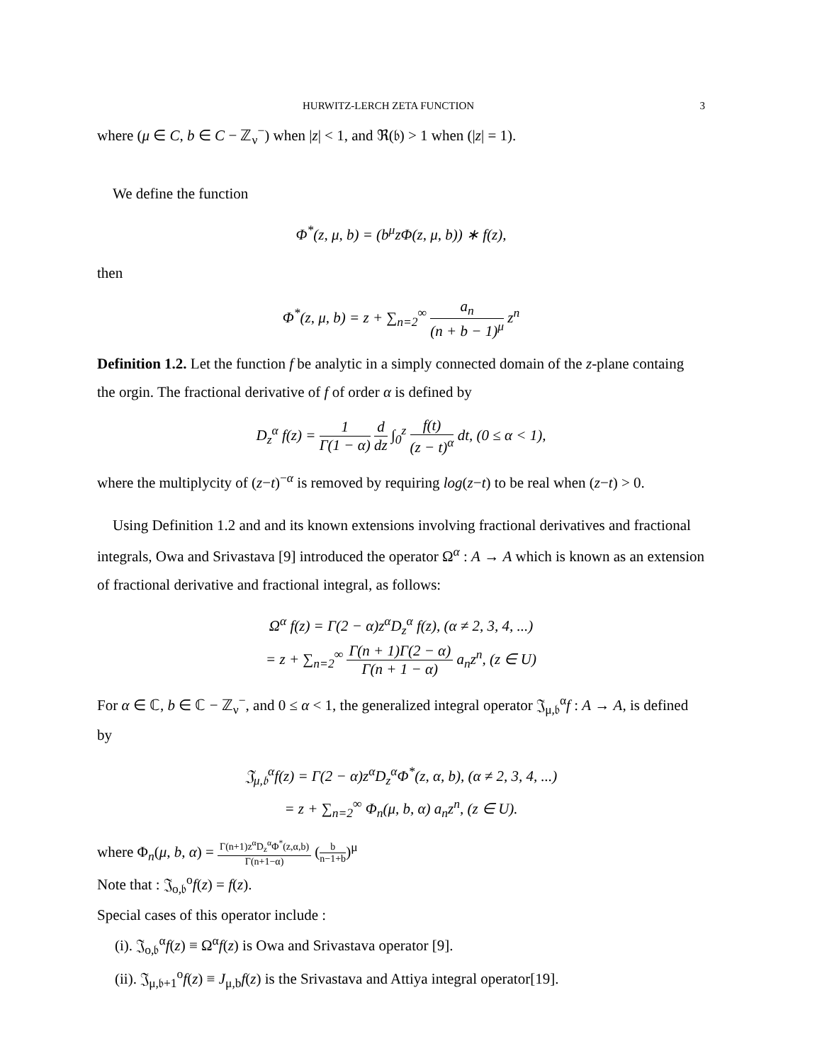HURWITZ-LERCH ZETA FUNCTION 3
where (μ ∈ C, b ∈ C − ℤ<sub>ν</sub><sup>−</sup>) when |z| < 1, and ℜ(𝔟) > 1 when (|z| = 1).
We define the function
Φ<sup>*</sup>(z, μ, b) = (b<sup>μ</sup>zΦ(z, μ, b)) ∗ f(z),
then
Φ<sup>*</sup>(z, μ, b) = z + ∑<sub>n=2</sub><sup>∞</sup> a<sub>n</sub> (n + b − 1)<sup>μ</sup> z<sup>n</sup>
Definition 1.2. Let the function f be analytic in a simply connected domain of the z-plane containg the orgin. The fractional derivative of f of order α is defined by
D<sub>z</sub><sup>α</sup> f(z) = 1 Γ(1 − α) d dz ∫<sub>0</sub><sup>z</sup> f(t) (z − t)<sup>α</sup> dt, (0 ≤ α < 1),
where the multiplycity of (z−t)<sup>−α</sup> is removed by requiring log(z−t) to be real when (z−t) > 0.
Using Definition 1.2 and and its known extensions involving fractional derivatives and fractional integrals, Owa and Srivastava [9] introduced the operator Ω<sup>α</sup> : A → A which is known as an extension of fractional derivative and fractional integral, as follows:
Ω<sup>α</sup> f(z) = Γ(2 − α)z<sup>α</sup>D<sub>z</sub><sup>α</sup> f(z), (α ≠ 2, 3, 4, ...)
= z + ∑<sub>n=2</sub><sup>∞</sup> Γ(n + 1)Γ(2 − α) Γ(n + 1 − α) a<sub>n</sub>z<sup>n</sup>, (z ∈ U)
For α ∈ ℂ, b ∈ ℂ − ℤ<sub>ν</sub><sup>−</sup>, and 0 ≤ α < 1, the generalized integral operator 𝔍<sub>μ,𝔟</sub><sup>α</sup>f : A → A, is defined by
𝔍<sub>μ,𝔟</sub><sup>α</sup>f(z) = Γ(2 − α)z<sup>α</sup>D<sub>z</sub><sup>α</sup>Φ<sup>*</sup>(z, α, b), (α ≠ 2, 3, 4, ...)
= z + ∑<sub>n=2</sub><sup>∞</sup> Φ<sub>n</sub>(μ, b, α) a<sub>n</sub>z<sup>n</sup>, (z ∈ U).
where Φ<sub>n</sub>(μ, b, α) = Γ(n+1)z<sup>α</sup>D<sub>z</sub><sup>α</sup>Φ<sup>*</sup>(z,α,b) Γ(n+1−α) (b n−1+b)<sup>μ</sup>
Note that : 𝔍<sub>o,𝔟</sub><sup>o</sup>f(z) = f(z).
Special cases of this operator include :
(i). 𝔍<sub>o,𝔟</sub><sup>α</sup>f(z) ≡ Ω<sup>α</sup>f(z) is Owa and Srivastava operator [9].
(ii). 𝔍<sub>μ,𝔟+1</sub><sup>o</sup>f(z) ≡ J<sub>μ,b</sub>f(z) is the Srivastava and Attiya integral operator[19].